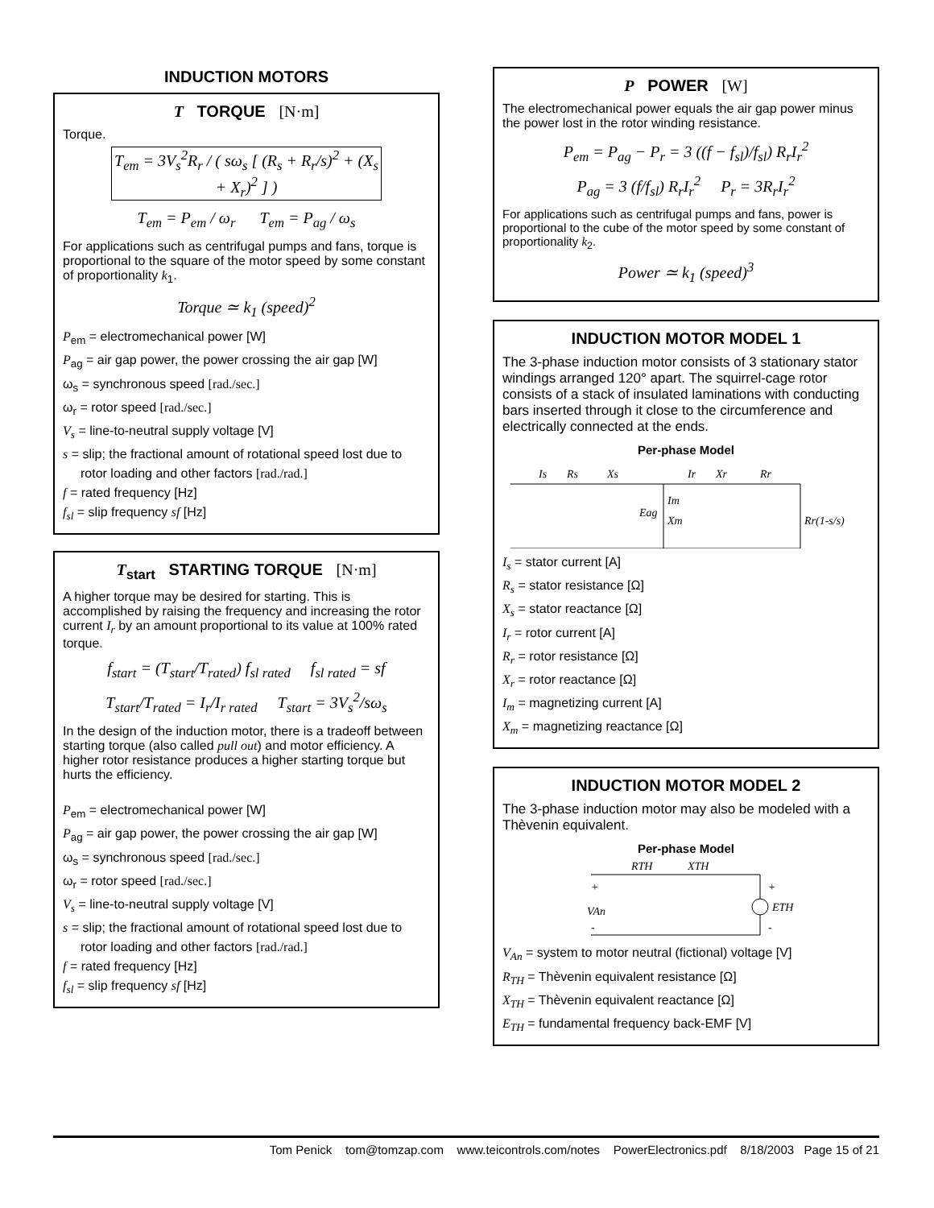INDUCTION MOTORS
T TORQUE [N·m]
Torque.
T<sub>em</sub> = 3V<sub>s</sub><sup>2</sup>R<sub>r</sub> / ( sω<sub>s</sub> [ (R<sub>s</sub> + R<sub>r</sub>/s)<sup>2</sup> + (X<sub>s</sub> + X<sub>r</sub>)<sup>2</sup> ] )
T<sub>em</sub> = P<sub>em</sub> / ω<sub>r</sub> T<sub>em</sub> = P<sub>ag</sub> / ω<sub>s</sub>
For applications such as centrifugal pumps and fans, torque is proportional to the square of the motor speed by some constant of proportionality k<sub>1</sub>.
Torque ≃ k<sub>1</sub> (speed)<sup>2</sup>
P<sub>em</sub> = electromechanical power [W]
P<sub>ag</sub> = air gap power, the power crossing the air gap [W]
ω<sub>s</sub> = synchronous speed [rad./sec.]
ω<sub>r</sub> = rotor speed [rad./sec.]
V<sub>s</sub> = line-to-neutral supply voltage [V]
s = slip; the fractional amount of rotational speed lost due to
rotor loading and other factors [rad./rad.]
f = rated frequency [Hz]
f<sub>sl</sub> = slip frequency sf [Hz]
T<sub>start</sub> STARTING TORQUE [N·m]
A higher torque may be desired for starting. This is accomplished by raising the frequency and increasing the rotor current I<sub>r</sub> by an amount proportional to its value at 100% rated torque.
f<sub>start</sub> = (T<sub>start</sub>/T<sub>rated</sub>) f<sub>sl rated</sub> f<sub>sl rated</sub> = sf
T<sub>start</sub>/T<sub>rated</sub> = I<sub>r</sub>/I<sub>r rated</sub> T<sub>start</sub> = 3V<sub>s</sub><sup>2</sup>/sω<sub>s</sub>
In the design of the induction motor, there is a tradeoff between starting torque (also called pull out) and motor efficiency. A higher rotor resistance produces a higher starting torque but hurts the efficiency.
P<sub>em</sub> = electromechanical power [W]
P<sub>ag</sub> = air gap power, the power crossing the air gap [W]
ω<sub>s</sub> = synchronous speed [rad./sec.]
ω<sub>r</sub> = rotor speed [rad./sec.]
V<sub>s</sub> = line-to-neutral supply voltage [V]
s = slip; the fractional amount of rotational speed lost due to
rotor loading and other factors [rad./rad.]
f = rated frequency [Hz]
f<sub>sl</sub> = slip frequency sf [Hz]
P POWER [W]
The electromechanical power equals the air gap power minus the power lost in the rotor winding resistance.
P<sub>em</sub> = P<sub>ag</sub> − P<sub>r</sub> = 3 ((f − f<sub>sl</sub>)/f<sub>sl</sub>) R<sub>r</sub>I<sub>r</sub><sup>2</sup>
P<sub>ag</sub> = 3 (f/f<sub>sl</sub>) R<sub>r</sub>I<sub>r</sub><sup>2</sup> P<sub>r</sub> = 3R<sub>r</sub>I<sub>r</sub><sup>2</sup>
For applications such as centrifugal pumps and fans, power is proportional to the cube of the motor speed by some constant of proportionality k<sub>2</sub>.
Power ≃ k<sub>1</sub> (speed)<sup>3</sup>
INDUCTION MOTOR MODEL 1
The 3-phase induction motor consists of 3 stationary stator windings arranged 120° apart. The squirrel-cage rotor consists of a stack of insulated laminations with conducting bars inserted through it close to the circumference and electrically connected at the ends.
Per-phase Model
Is
Rs
Xs
Ir
Xr
Rr
Im
Eag
Xm
Rr(1-s/s)
I<sub>s</sub> = stator current [A]
R<sub>s</sub> = stator resistance [Ω]
X<sub>s</sub> = stator reactance [Ω]
I<sub>r</sub> = rotor current [A]
R<sub>r</sub> = rotor resistance [Ω]
X<sub>r</sub> = rotor reactance [Ω]
I<sub>m</sub> = magnetizing current [A]
X<sub>m</sub> = magnetizing reactance [Ω]
INDUCTION MOTOR MODEL 2
The 3-phase induction motor may also be modeled with a Thèvenin equivalent.
Per-phase Model
RTH
XTH
VAn
ETH
+
+
-
-
V<sub>An</sub> = system to motor neutral (fictional) voltage [V]
R<sub>TH</sub> = Thèvenin equivalent resistance [Ω]
X<sub>TH</sub> = Thèvenin equivalent reactance [Ω]
E<sub>TH</sub> = fundamental frequency back-EMF [V]
Tom Penick tom@tomzap.com www.teicontrols.com/notes PowerElectronics.pdf 8/18/2003 Page 15 of 21